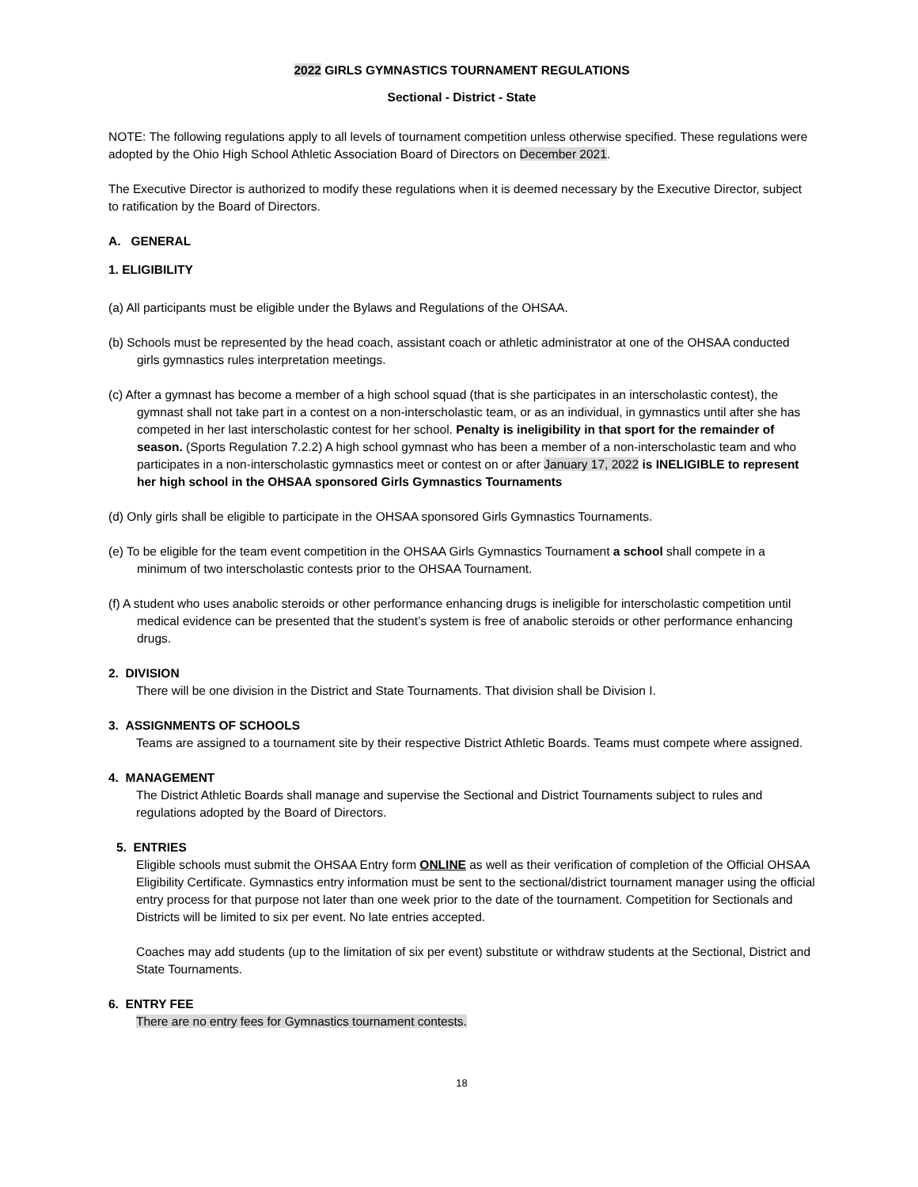2022 GIRLS GYMNASTICS TOURNAMENT REGULATIONS
Sectional - District - State
NOTE: The following regulations apply to all levels of tournament competition unless otherwise specified. These regulations were adopted by the Ohio High School Athletic Association Board of Directors on December 2021.
The Executive Director is authorized to modify these regulations when it is deemed necessary by the Executive Director, subject to ratification by the Board of Directors.
A. GENERAL
1. ELIGIBILITY
(a) All participants must be eligible under the Bylaws and Regulations of the OHSAA.
(b) Schools must be represented by the head coach, assistant coach or athletic administrator at one of the OHSAA conducted girls gymnastics rules interpretation meetings.
(c) After a gymnast has become a member of a high school squad (that is she participates in an interscholastic contest), the gymnast shall not take part in a contest on a non-interscholastic team, or as an individual, in gymnastics until after she has competed in her last interscholastic contest for her school. Penalty is ineligibility in that sport for the remainder of season. (Sports Regulation 7.2.2) A high school gymnast who has been a member of a non-interscholastic team and who participates in a non-interscholastic gymnastics meet or contest on or after January 17, 2022 is INELIGIBLE to represent her high school in the OHSAA sponsored Girls Gymnastics Tournaments
(d) Only girls shall be eligible to participate in the OHSAA sponsored Girls Gymnastics Tournaments.
(e) To be eligible for the team event competition in the OHSAA Girls Gymnastics Tournament a school shall compete in a minimum of two interscholastic contests prior to the OHSAA Tournament.
(f) A student who uses anabolic steroids or other performance enhancing drugs is ineligible for interscholastic competition until medical evidence can be presented that the student’s system is free of anabolic steroids or other performance enhancing drugs.
2. DIVISION
There will be one division in the District and State Tournaments. That division shall be Division I.
3. ASSIGNMENTS OF SCHOOLS
Teams are assigned to a tournament site by their respective District Athletic Boards. Teams must compete where assigned.
4. MANAGEMENT
The District Athletic Boards shall manage and supervise the Sectional and District Tournaments subject to rules and regulations adopted by the Board of Directors.
5. ENTRIES
Eligible schools must submit the OHSAA Entry form ONLINE as well as their verification of completion of the Official OHSAA Eligibility Certificate. Gymnastics entry information must be sent to the sectional/district tournament manager using the official entry process for that purpose not later than one week prior to the date of the tournament. Competition for Sectionals and Districts will be limited to six per event. No late entries accepted.
Coaches may add students (up to the limitation of six per event) substitute or withdraw students at the Sectional, District and State Tournaments.
6. ENTRY FEE
There are no entry fees for Gymnastics tournament contests.
18